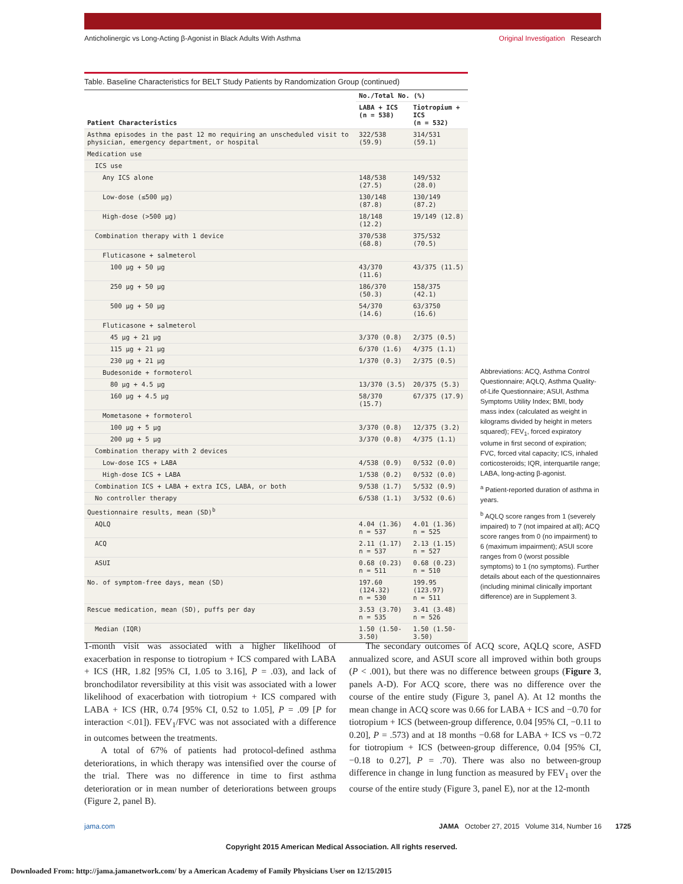Anticholinergic vs Long-Acting β-Agonist in Black Adults With Asthma Original Investigation Research
Table. Baseline Characteristics for BELT Study Patients by Randomization Group (continued)
| Patient Characteristics | No./Total No. (%) | |
| --- | --- | --- |
| | LABA + ICS (n = 538) | Tiotropium + ICS (n = 532) |
| Asthma episodes in the past 12 mo requiring an unscheduled visit to physician, emergency department, or hospital | 322/538 (59.9) | 314/531 (59.1) |
| Medication use | | |
| ICS use | | |
| Any ICS alone | 148/538 (27.5) | 149/532 (28.0) |
| Low-dose (≤500 µg) | 130/148 (87.8) | 130/149 (87.2) |
| High-dose (>500 µg) | 18/148 (12.2) | 19/149 (12.8) |
| Combination therapy with 1 device | 370/538 (68.8) | 375/532 (70.5) |
| Fluticasone + salmeterol | | |
| 100 µg + 50 µg | 43/370 (11.6) | 43/375 (11.5) |
| 250 µg + 50 µg | 186/370 (50.3) | 158/375 (42.1) |
| 500 µg + 50 µg | 54/370 (14.6) | 63/3750 (16.6) |
| Fluticasone + salmeterol | | |
| 45 µg + 21 µg | 3/370 (0.8) | 2/375 (0.5) |
| 115 µg + 21 µg | 6/370 (1.6) | 4/375 (1.1) |
| 230 µg + 21 µg | 1/370 (0.3) | 2/375 (0.5) |
| Budesonide + formoterol | | |
| 80 µg + 4.5 µg | 13/370 (3.5) | 20/375 (5.3) |
| 160 µg + 4.5 µg | 58/370 (15.7) | 67/375 (17.9) |
| Mometasone + formoterol | | |
| 100 µg + 5 µg | 3/370 (0.8) | 12/375 (3.2) |
| 200 µg + 5 µg | 3/370 (0.8) | 4/375 (1.1) |
| Combination therapy with 2 devices | | |
| Low-dose ICS + LABA | 4/538 (0.9) | 0/532 (0.0) |
| High-dose ICS + LABA | 1/538 (0.2) | 0/532 (0.0) |
| Combination ICS + LABA + extra ICS, LABA, or both | 9/538 (1.7) | 5/532 (0.9) |
| No controller therapy | 6/538 (1.1) | 3/532 (0.6) |
| Questionnaire results, mean (SD)<sup>b</sup> | | |
| AQLQ | 4.04 (1.36) n = 537 | 4.01 (1.36) n = 525 |
| ACQ | 2.11 (1.17) n = 537 | 2.13 (1.15) n = 527 |
| ASUI | 0.68 (0.23) n = 511 | 0.68 (0.23) n = 510 |
| No. of symptom-free days, mean (SD) | 197.60 (124.32) n = 530 | 199.95 (123.97) n = 511 |
| Rescue medication, mean (SD), puffs per day | 3.53 (3.70) n = 535 | 3.41 (3.48) n = 526 |
| Median (IQR) | 1.50 (1.50-3.50) | 1.50 (1.50-3.50) |
Abbreviations: ACQ, Asthma Control Questionnaire; AQLQ, Asthma Quality-of-Life Questionnaire; ASUI, Asthma Symptoms Utility Index; BMI, body mass index (calculated as weight in kilograms divided by height in meters squared); FEV<sub>1</sub>, forced expiratory volume in first second of expiration; FVC, forced vital capacity; ICS, inhaled corticosteroids; IQR, interquartile range; LABA, long-acting β-agonist.
<sup>a</sup> Patient-reported duration of asthma in years.
<sup>b</sup> AQLQ score ranges from 1 (severely impaired) to 7 (not impaired at all); ACQ score ranges from 0 (no impairment) to 6 (maximum impairment); ASUI score ranges from 0 (worst possible symptoms) to 1 (no symptoms). Further details about each of the questionnaires (including minimal clinically important difference) are in Supplement 3.
1-month visit was associated with a higher likelihood of exacerbation in response to tiotropium + ICS compared with LABA + ICS (HR, 1.82 [95% CI, 1.05 to 3.16], P = .03), and lack of bronchodilator reversibility at this visit was associated with a lower likelihood of exacerbation with tiotropium + ICS compared with LABA + ICS (HR, 0.74 [95% CI, 0.52 to 1.05], P = .09 [P for interaction <.01]). FEV<sub>1</sub>/FVC was not associated with a difference in outcomes between the treatments.
A total of 67% of patients had protocol-defined asthma deteriorations, in which therapy was intensified over the course of the trial. There was no difference in time to first asthma deterioration or in mean number of deteriorations between groups (Figure 2, panel B).
The secondary outcomes of ACQ score, AQLQ score, ASFD annualized score, and ASUI score all improved within both groups (P < .001), but there was no difference between groups (Figure 3, panels A-D). For ACQ score, there was no difference over the course of the entire study (Figure 3, panel A). At 12 months the mean change in ACQ score was 0.66 for LABA + ICS and −0.70 for tiotropium + ICS (between-group difference, 0.04 [95% CI, −0.11 to 0.20], P = .573) and at 18 months −0.68 for LABA + ICS vs −0.72 for tiotropium + ICS (between-group difference, 0.04 [95% CI, −0.18 to 0.27], P = .70). There was also no between-group difference in change in lung function as measured by FEV<sub>1</sub> over the course of the entire study (Figure 3, panel E), nor at the 12-month
jama.com JAMA October 27, 2015 Volume 314, Number 16 1725
Copyright 2015 American Medical Association. All rights reserved.
Downloaded From: http://jama.jamanetwork.com/ by a American Academy of Family Physicians User on 12/15/2015